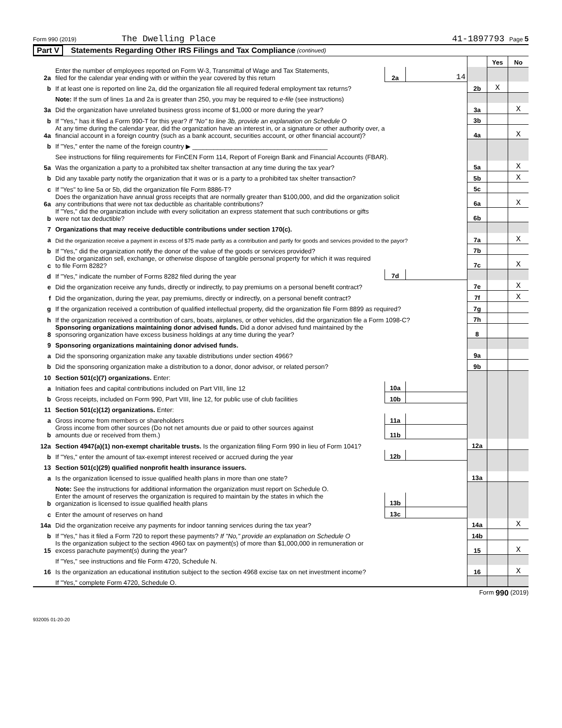Form 990 (2019) The Dwelling Place 41-1897793 Page 5
Part V Statements Regarding Other IRS Filings and Tax Compliance (continued)
| | | | | | Yes | No |
| 2a | Enter the number of employees reported on Form W-3, Transmittal of Wage and Tax Statements, filed for the calendar year ending with or within the year covered by this return | 2a | 14 | | | |
| b | If at least one is reported on line 2a, did the organization file all required federal employment tax returns? | | | 2b | X | |
| | Note: If the sum of lines 1a and 2a is greater than 250, you may be required to e-file (see instructions) | | | | | |
| 3a | Did the organization have unrelated business gross income of $1,000 or more during the year? | | | 3a | | X |
| b | If "Yes," has it filed a Form 990-T for this year? If "No" to line 3b, provide an explanation on Schedule O | | | 3b | | |
| 4a | At any time during the calendar year, did the organization have an interest in, or a signature or other authority over, a financial account in a foreign country (such as a bank account, securities account, or other financial account)? | | | 4a | | X |
| b | If "Yes," enter the name of the foreign country ▶ ______________________________________ | | | | | |
| | See instructions for filing requirements for FinCEN Form 114, Report of Foreign Bank and Financial Accounts (FBAR). | | | | | |
| 5a | Was the organization a party to a prohibited tax shelter transaction at any time during the tax year? | | | 5a | | X |
| b | Did any taxable party notify the organization that it was or is a party to a prohibited tax shelter transaction? | | | 5b | | X |
| c | If "Yes" to line 5a or 5b, did the organization file Form 8886-T? | | | 5c | | |
| 6a | Does the organization have annual gross receipts that are normally greater than $100,000, and did the organization solicit any contributions that were not tax deductible as charitable contributions? | | | 6a | | X |
| b | If "Yes," did the organization include with every solicitation an express statement that such contributions or gifts were not tax deductible? | | | 6b | | |
| 7 | Organizations that may receive deductible contributions under section 170(c). | | | | | |
| a | Did the organization receive a payment in excess of $75 made partly as a contribution and partly for goods and services provided to the payor? | | | 7a | | X |
| b | If "Yes," did the organization notify the donor of the value of the goods or services provided? | | | 7b | | |
| c | Did the organization sell, exchange, or otherwise dispose of tangible personal property for which it was required to file Form 8282? | | | 7c | | X |
| d | If "Yes," indicate the number of Forms 8282 filed during the year | 7d | | | | |
| e | Did the organization receive any funds, directly or indirectly, to pay premiums on a personal benefit contract? | | | 7e | | X |
| f | Did the organization, during the year, pay premiums, directly or indirectly, on a personal benefit contract? | | | 7f | | X |
| g | If the organization received a contribution of qualified intellectual property, did the organization file Form 8899 as required? | | | 7g | | |
| h | If the organization received a contribution of cars, boats, airplanes, or other vehicles, did the organization file a Form 1098-C? | | | 7h | | |
| 8 | Sponsoring organizations maintaining donor advised funds. Did a donor advised fund maintained by the sponsoring organization have excess business holdings at any time during the year? | | | 8 | | |
| 9 | Sponsoring organizations maintaining donor advised funds. | | | | | |
| a | Did the sponsoring organization make any taxable distributions under section 4966? | | | 9a | | |
| b | Did the sponsoring organization make a distribution to a donor, donor advisor, or related person? | | | 9b | | |
| 10 | Section 501(c)(7) organizations. Enter: | | | | | |
| a | Initiation fees and capital contributions included on Part VIII, line 12 | 10a | | | | |
| b | Gross receipts, included on Form 990, Part VIII, line 12, for public use of club facilities | 10b | | | | |
| 11 | Section 501(c)(12) organizations. Enter: | | | | | |
| a | Gross income from members or shareholders | 11a | | | | |
| b | Gross income from other sources (Do not net amounts due or paid to other sources against amounts due or received from them.) | 11b | | | | |
| 12a | Section 4947(a)(1) non-exempt charitable trusts. Is the organization filing Form 990 in lieu of Form 1041? | | | 12a | | |
| b | If "Yes," enter the amount of tax-exempt interest received or accrued during the year | 12b | | | | |
| 13 | Section 501(c)(29) qualified nonprofit health insurance issuers. | | | | | |
| a | Is the organization licensed to issue qualified health plans in more than one state? | | | 13a | | |
| | Note: See the instructions for additional information the organization must report on Schedule O. | | | | | |
| b | Enter the amount of reserves the organization is required to maintain by the states in which the organization is licensed to issue qualified health plans | 13b | | | | |
| c | Enter the amount of reserves on hand | 13c | | | | |
| 14a | Did the organization receive any payments for indoor tanning services during the tax year? | | | 14a | | X |
| b | If "Yes," has it filed a Form 720 to report these payments? If "No," provide an explanation on Schedule O | | | 14b | | |
| 15 | Is the organization subject to the section 4960 tax on payment(s) of more than $1,000,000 in remuneration or excess parachute payment(s) during the year? | | | 15 | | X |
| | If "Yes," see instructions and file Form 4720, Schedule N. | | | | | |
| 16 | Is the organization an educational institution subject to the section 4968 excise tax on net investment income? | | | 16 | | X |
| | If "Yes," complete Form 4720, Schedule O. | | | | | |
Form 990 (2019)
932005 01-20-20